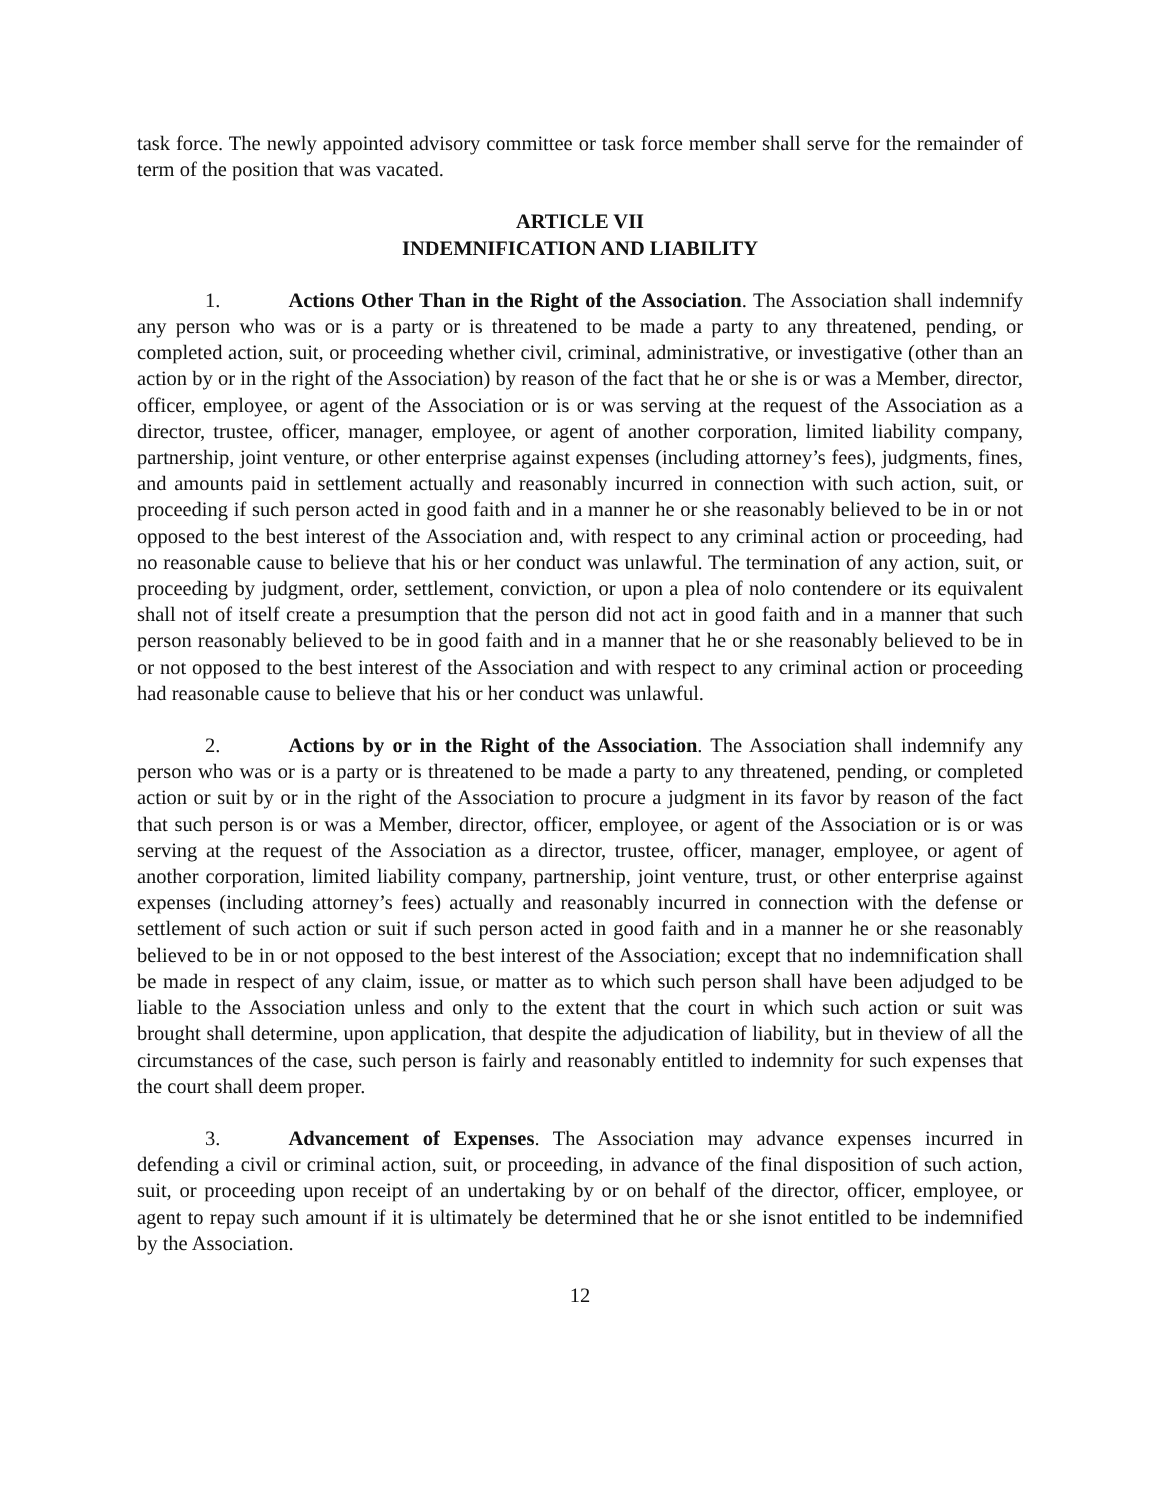task force. The newly appointed advisory committee or task force member shall serve for the remainder of term of the position that was vacated.
ARTICLE VII
INDEMNIFICATION AND LIABILITY
1. Actions Other Than in the Right of the Association. The Association shall indemnify any person who was or is a party or is threatened to be made a party to any threatened, pending, or completed action, suit, or proceeding whether civil, criminal, administrative, or investigative (other than an action by or in the right of the Association) by reason of the fact that he or she is or was a Member, director, officer, employee, or agent of the Association or is or was serving at the request of the Association as a director, trustee, officer, manager, employee, or agent of another corporation, limited liability company, partnership, joint venture, or other enterprise against expenses (including attorney’s fees), judgments, fines, and amounts paid in settlement actually and reasonably incurred in connection with such action, suit, or proceeding if such person acted in good faith and in a manner he or she reasonably believed to be in or not opposed to the best interest of the Association and, with respect to any criminal action or proceeding, had no reasonable cause to believe that his or her conduct was unlawful. The termination of any action, suit, or proceeding by judgment, order, settlement, conviction, or upon a plea of nolo contendere or its equivalent shall not of itself create a presumption that the person did not act in good faith and in a manner that such person reasonably believed to be in good faith and in a manner that he or she reasonably believed to be in or not opposed to the best interest of the Association and with respect to any criminal action or proceeding had reasonable cause to believe that his or her conduct was unlawful.
2. Actions by or in the Right of the Association. The Association shall indemnify any person who was or is a party or is threatened to be made a party to any threatened, pending, or completed action or suit by or in the right of the Association to procure a judgment in its favor by reason of the fact that such person is or was a Member, director, officer, employee, or agent of the Association or is or was serving at the request of the Association as a director, trustee, officer, manager, employee, or agent of another corporation, limited liability company, partnership, joint venture, trust, or other enterprise against expenses (including attorney’s fees) actually and reasonably incurred in connection with the defense or settlement of such action or suit if such person acted in good faith and in a manner he or she reasonably believed to be in or not opposed to the best interest of the Association; except that no indemnification shall be made in respect of any claim, issue, or matter as to which such person shall have been adjudged to be liable to the Association unless and only to the extent that the court in which such action or suit was brought shall determine, upon application, that despite the adjudication of liability, but in theview of all the circumstances of the case, such person is fairly and reasonably entitled to indemnity for such expenses that the court shall deem proper.
3. Advancement of Expenses. The Association may advance expenses incurred in defending a civil or criminal action, suit, or proceeding, in advance of the final disposition of such action, suit, or proceeding upon receipt of an undertaking by or on behalf of the director, officer, employee, or agent to repay such amount if it is ultimately be determined that he or she isnot entitled to be indemnified by the Association.
12